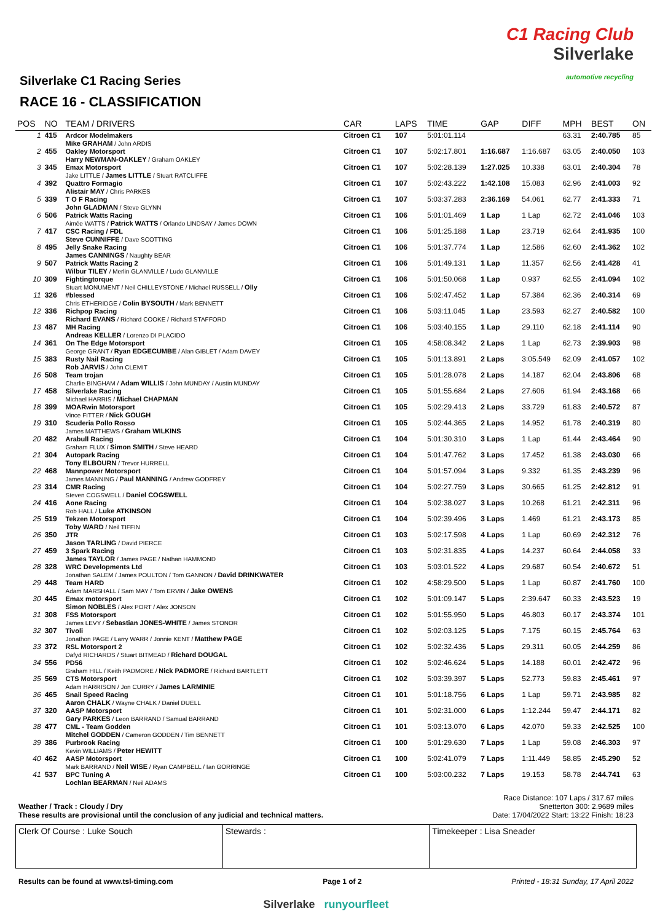Silverlake C1 Racing Series
RACE 16 - CLASSIFICATION
C1 Racing Club
Silverlake
automotive recycling
| POS | NO | TEAM / DRIVERS | CAR | LAPS | TIME | GAP | DIFF | MPH | BEST | ON |
| --- | --- | --- | --- | --- | --- | --- | --- | --- | --- | --- |
| 1 | 415 | Ardcor Modelmakers Mike GRAHAM / John ARDIS | Citroen C1 | 107 | 5:01:01.114 | | | 63.31 | 2:40.785 | 85 |
| 2 | 455 | Oakley Motorsport Harry NEWMAN-OAKLEY / Graham OAKLEY | Citroen C1 | 107 | 5:02:17.801 | 1:16.687 | 1:16.687 | 63.05 | 2:40.050 | 103 |
| 3 | 345 | Emax Motorsport Jake LITTLE / James LITTLE / Stuart RATCLIFFE | Citroen C1 | 107 | 5:02:28.139 | 1:27.025 | 10.338 | 63.01 | 2:40.304 | 78 |
| 4 | 392 | Quattro Formagio Alistair MAY / Chris PARKES | Citroen C1 | 107 | 5:02:43.222 | 1:42.108 | 15.083 | 62.96 | 2:41.003 | 92 |
| 5 | 339 | T O F Racing John GLADMAN / Steve GLYNN | Citroen C1 | 107 | 5:03:37.283 | 2:36.169 | 54.061 | 62.77 | 2:41.333 | 71 |
| 6 | 506 | Patrick Watts Racing Aimée WATTS / Patrick WATTS / Orlando LINDSAY / James DOWN | Citroen C1 | 106 | 5:01:01.469 | 1 Lap | 1 Lap | 62.72 | 2:41.046 | 103 |
| 7 | 417 | CSC Racing / FDL Steve CUNNIFFE / Dave SCOTTING | Citroen C1 | 106 | 5:01:25.188 | 1 Lap | 23.719 | 62.64 | 2:41.935 | 100 |
| 8 | 495 | Jelly Snake Racing James CANNINGS / Naughty BEAR | Citroen C1 | 106 | 5:01:37.774 | 1 Lap | 12.586 | 62.60 | 2:41.362 | 102 |
| 9 | 507 | Patrick Watts Racing 2 Wilbur TILEY / Merlin GLANVILLE / Ludo GLANVILLE | Citroen C1 | 106 | 5:01:49.131 | 1 Lap | 11.357 | 62.56 | 2:41.428 | 41 |
| 10 | 309 | Fightingtorque Stuart MONUMENT / Neil CHILLEYSTONE / Michael RUSSELL / Olly | Citroen C1 | 106 | 5:01:50.068 | 1 Lap | 0.937 | 62.55 | 2:41.094 | 102 |
| 11 | 326 | #blessed Chris ETHERIDGE / Colin BYSOUTH / Mark BENNETT | Citroen C1 | 106 | 5:02:47.452 | 1 Lap | 57.384 | 62.36 | 2:40.314 | 69 |
| 12 | 336 | Richpop Racing Richard EVANS / Richard COOKE / Richard STAFFORD | Citroen C1 | 106 | 5:03:11.045 | 1 Lap | 23.593 | 62.27 | 2:40.582 | 100 |
| 13 | 487 | MH Racing Andreas KELLER / Lorenzo DI PLACIDO | Citroen C1 | 106 | 5:03:40.155 | 1 Lap | 29.110 | 62.18 | 2:41.114 | 90 |
| 14 | 361 | On The Edge Motorsport George GRANT / Ryan EDGECUMBE / Alan GIBLET / Adam DAVEY | Citroen C1 | 105 | 4:58:08.342 | 2 Laps | 1 Lap | 62.73 | 2:39.903 | 98 |
| 15 | 383 | Rusty Nail Racing Rob JARVIS / John CLEMIT | Citroen C1 | 105 | 5:01:13.891 | 2 Laps | 3:05.549 | 62.09 | 2:41.057 | 102 |
| 16 | 508 | Team trojan Charlie BINGHAM / Adam WILLIS / John MUNDAY / Austin MUNDAY | Citroen C1 | 105 | 5:01:28.078 | 2 Laps | 14.187 | 62.04 | 2:43.806 | 68 |
| 17 | 458 | Silverlake Racing Michael HARRIS / Michael CHAPMAN | Citroen C1 | 105 | 5:01:55.684 | 2 Laps | 27.606 | 61.94 | 2:43.168 | 66 |
| 18 | 399 | MOARwin Motorsport Vince FITTER / Nick GOUGH | Citroen C1 | 105 | 5:02:29.413 | 2 Laps | 33.729 | 61.83 | 2:40.572 | 87 |
| 19 | 310 | Scuderia Pollo Rosso James MATTHEWS / Graham WILKINS | Citroen C1 | 105 | 5:02:44.365 | 2 Laps | 14.952 | 61.78 | 2:40.319 | 80 |
| 20 | 482 | Arabull Racing Graham FLUX / Simon SMITH / Steve HEARD | Citroen C1 | 104 | 5:01:30.310 | 3 Laps | 1 Lap | 61.44 | 2:43.464 | 90 |
| 21 | 304 | Autopark Racing Tony ELBOURN / Trevor HURRELL | Citroen C1 | 104 | 5:01:47.762 | 3 Laps | 17.452 | 61.38 | 2:43.030 | 66 |
| 22 | 468 | Mannpower Motorsport James MANNING / Paul MANNING / Andrew GODFREY | Citroen C1 | 104 | 5:01:57.094 | 3 Laps | 9.332 | 61.35 | 2:43.239 | 96 |
| 23 | 314 | CMR Racing Steven COGSWELL / Daniel COGSWELL | Citroen C1 | 104 | 5:02:27.759 | 3 Laps | 30.665 | 61.25 | 2:42.812 | 91 |
| 24 | 416 | Aone Racing Rob HALL / Luke ATKINSON | Citroen C1 | 104 | 5:02:38.027 | 3 Laps | 10.268 | 61.21 | 2:42.311 | 96 |
| 25 | 519 | Tekzen Motorsport Toby WARD / Neil TIFFIN | Citroen C1 | 104 | 5:02:39.496 | 3 Laps | 1.469 | 61.21 | 2:43.173 | 85 |
| 26 | 350 | JTR Jason TARLING / David PIERCE | Citroen C1 | 103 | 5:02:17.598 | 4 Laps | 1 Lap | 60.69 | 2:42.312 | 76 |
| 27 | 459 | 3 Spark Racing James TAYLOR / James PAGE / Nathan HAMMOND | Citroen C1 | 103 | 5:02:31.835 | 4 Laps | 14.237 | 60.64 | 2:44.058 | 33 |
| 28 | 328 | WRC Developments Ltd Jonathan SALEM / James POULTON / Tom GANNON / David DRINKWATER | Citroen C1 | 103 | 5:03:01.522 | 4 Laps | 29.687 | 60.54 | 2:40.672 | 51 |
| 29 | 448 | Team HARD Adam MARSHALL / Sam MAY / Tom ERVIN / Jake OWENS | Citroen C1 | 102 | 4:58:29.500 | 5 Laps | 1 Lap | 60.87 | 2:41.760 | 100 |
| 30 | 445 | Emax motorsport Simon NOBLES / Alex PORT / Alex JONSON | Citroen C1 | 102 | 5:01:09.147 | 5 Laps | 2:39.647 | 60.33 | 2:43.523 | 19 |
| 31 | 308 | FSS Motorsport James LEVY / Sebastian JONES-WHITE / James STONOR | Citroen C1 | 102 | 5:01:55.950 | 5 Laps | 46.803 | 60.17 | 2:43.374 | 101 |
| 32 | 307 | Tivoli Jonathon PAGE / Larry WARR / Jonnie KENT / Matthew PAGE | Citroen C1 | 102 | 5:02:03.125 | 5 Laps | 7.175 | 60.15 | 2:45.764 | 63 |
| 33 | 372 | RSL Motorsport 2 Dafyd RICHARDS / Stuart BITMEAD / Richard DOUGAL | Citroen C1 | 102 | 5:02:32.436 | 5 Laps | 29.311 | 60.05 | 2:44.259 | 86 |
| 34 | 556 | PD56 Graham HILL / Keith PADMORE / Nick PADMORE / Richard BARTLETT | Citroen C1 | 102 | 5:02:46.624 | 5 Laps | 14.188 | 60.01 | 2:42.472 | 96 |
| 35 | 569 | CTS Motorsport Adam HARRISON / Jon CURRY / James LARMINIE | Citroen C1 | 102 | 5:03:39.397 | 5 Laps | 52.773 | 59.83 | 2:45.461 | 97 |
| 36 | 465 | Snail Speed Racing Aaron CHALK / Wayne CHALK / Daniel DUELL | Citroen C1 | 101 | 5:01:18.756 | 6 Laps | 1 Lap | 59.71 | 2:43.985 | 82 |
| 37 | 320 | AASP Motorsport Gary PARKES / Leon BARRAND / Samual BARRAND | Citroen C1 | 101 | 5:02:31.000 | 6 Laps | 1:12.244 | 59.47 | 2:44.171 | 82 |
| 38 | 477 | CML - Team Godden Mitchel GODDEN / Cameron GODDEN / Tim BENNETT | Citroen C1 | 101 | 5:03:13.070 | 6 Laps | 42.070 | 59.33 | 2:42.525 | 100 |
| 39 | 386 | Purbrook Racing Kevin WILLIAMS / Peter HEWITT | Citroen C1 | 100 | 5:01:29.630 | 7 Laps | 1 Lap | 59.08 | 2:46.303 | 97 |
| 40 | 462 | AASP Motorsport Mark BARRAND / Neil WISE / Ryan CAMPBELL / Ian GORRINGE | Citroen C1 | 100 | 5:02:41.079 | 7 Laps | 1:11.449 | 58.85 | 2:45.290 | 52 |
| 41 | 537 | BPC Tuning A Lochlan BEARMAN / Neil ADAMS | Citroen C1 | 100 | 5:03:00.232 | 7 Laps | 19.153 | 58.78 | 2:44.741 | 63 |
Weather / Track : Cloudy / Dry
These results are provisional until the conclusion of any judicial and technical matters.
Race Distance: 107 Laps / 317.67 miles
Snetterton 300: 2.9689 miles
Date: 17/04/2022 Start: 13:22 Finish: 18:23
Clerk Of Course : Luke Souch Stewards : Timekeeper : Lisa Sneader
Results can be found at www.tsl-timing.com Page 1 of 2 Printed - 18:31 Sunday, 17 April 2022
Silverlake runyourfleet